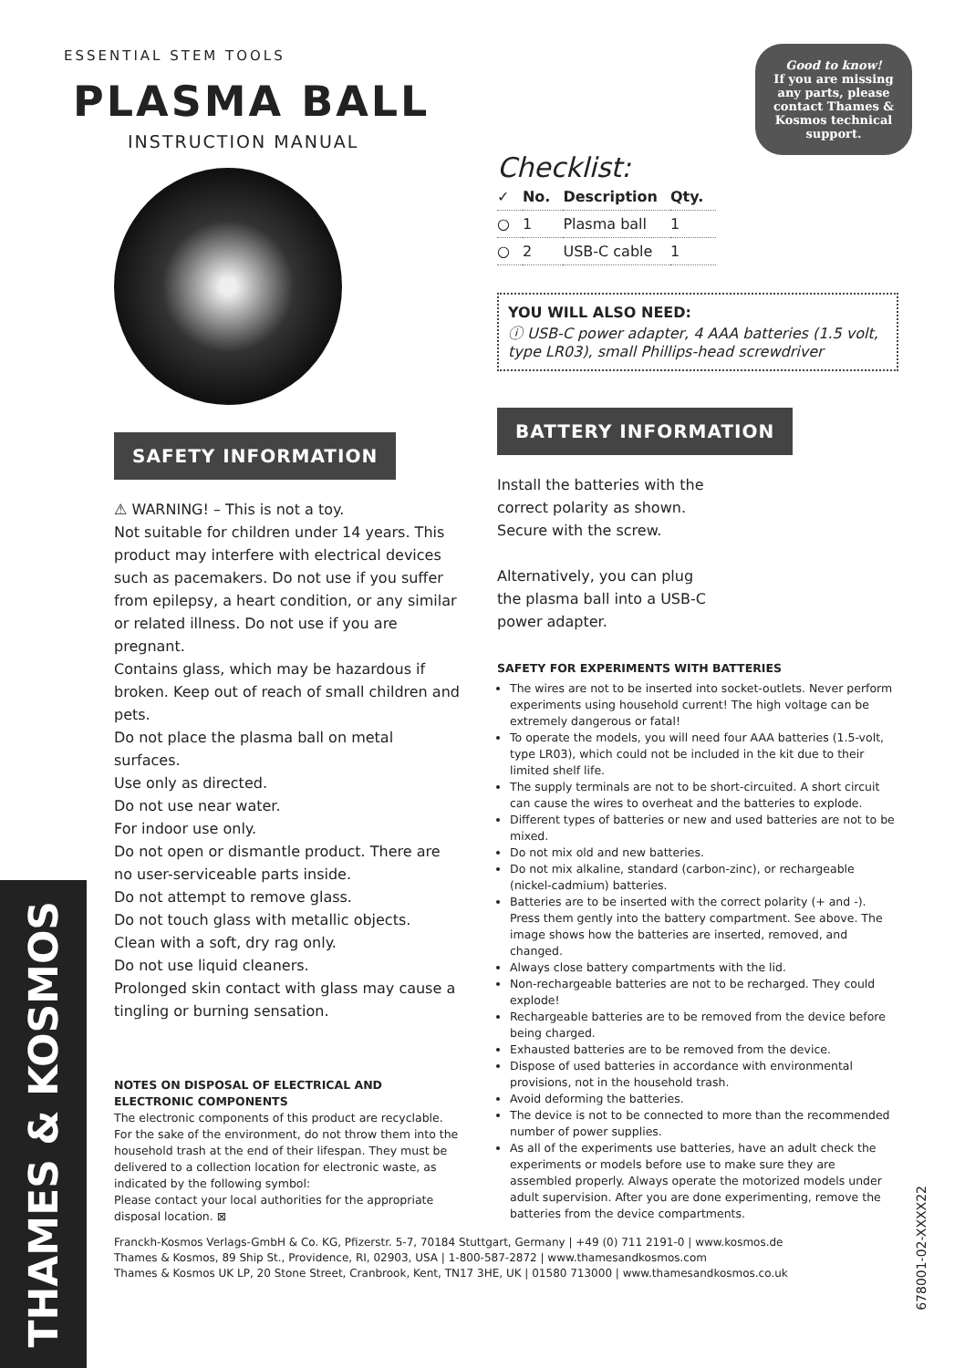ESSENTIAL STEM TOOLS
PLASMA BALL
INSTRUCTION MANUAL
Good to know!
If you are missing any parts, please contact Thames & Kosmos technical support.
SAFETY INFORMATION
⚠ WARNING! – This is not a toy.
Not suitable for children under 14 years. This product may interfere with electrical devices such as pacemakers. Do not use if you suffer from epilepsy, a heart condition, or any similar or related illness. Do not use if you are pregnant.
Contains glass, which may be hazardous if broken. Keep out of reach of small children and pets.
Do not place the plasma ball on metal surfaces.
Use only as directed.
Do not use near water.
For indoor use only.
Do not open or dismantle product. There are no user-serviceable parts inside.
Do not attempt to remove glass.
Do not touch glass with metallic objects.
Clean with a soft, dry rag only.
Do not use liquid cleaners.
Prolonged skin contact with glass may cause a tingling or burning sensation.
NOTES ON DISPOSAL OF ELECTRICAL AND ELECTRONIC COMPONENTS
The electronic components of this product are recyclable. For the sake of the environment, do not throw them into the household trash at the end of their lifespan. They must be delivered to a collection location for electronic waste, as indicated by the following symbol:
Please contact your local authorities for the appropriate disposal location. ⊠
Checklist:
| ✓ | No. | Description | Qty. |
| --- | --- | --- | --- |
| ○ | 1 | Plasma ball | 1 |
| ○ | 2 | USB-C cable | 1 |
YOU WILL ALSO NEED:
ⓘ USB-C power adapter, 4 AAA batteries (1.5 volt, type LR03), small Phillips-head screwdriver
BATTERY INFORMATION
Install the batteries with the correct polarity as shown. Secure with the screw.
Alternatively, you can plug the plasma ball into a USB-C power adapter.
SAFETY FOR EXPERIMENTS WITH BATTERIES
The wires are not to be inserted into socket-outlets. Never perform experiments using household current! The high voltage can be extremely dangerous or fatal!
To operate the models, you will need four AAA batteries (1.5-volt, type LR03), which could not be included in the kit due to their limited shelf life.
The supply terminals are not to be short-circuited. A short circuit can cause the wires to overheat and the batteries to explode.
Different types of batteries or new and used batteries are not to be mixed.
Do not mix old and new batteries.
Do not mix alkaline, standard (carbon-zinc), or rechargeable (nickel-cadmium) batteries.
Batteries are to be inserted with the correct polarity (+ and -). Press them gently into the battery compartment. See above. The image shows how the batteries are inserted, removed, and changed.
Always close battery compartments with the lid.
Non-rechargeable batteries are not to be recharged. They could explode!
Rechargeable batteries are to be removed from the device before being charged.
Exhausted batteries are to be removed from the device.
Dispose of used batteries in accordance with environmental provisions, not in the household trash.
Avoid deforming the batteries.
The device is not to be connected to more than the recommended number of power supplies.
As all of the experiments use batteries, have an adult check the experiments or models before use to make sure they are assembled properly. Always operate the motorized models under adult supervision. After you are done experimenting, remove the batteries from the device compartments.
Franckh-Kosmos Verlags-GmbH & Co. KG, Pfizerstr. 5-7, 70184 Stuttgart, Germany | +49 (0) 711 2191-0 | www.kosmos.de
Thames & Kosmos, 89 Ship St., Providence, RI, 02903, USA | 1-800-587-2872 | www.thamesandkosmos.com
Thames & Kosmos UK LP, 20 Stone Street, Cranbrook, Kent, TN17 3HE, UK | 01580 713000 | www.thamesandkosmos.co.uk
THAMES & KOSMOS
678001-02-XXXX22